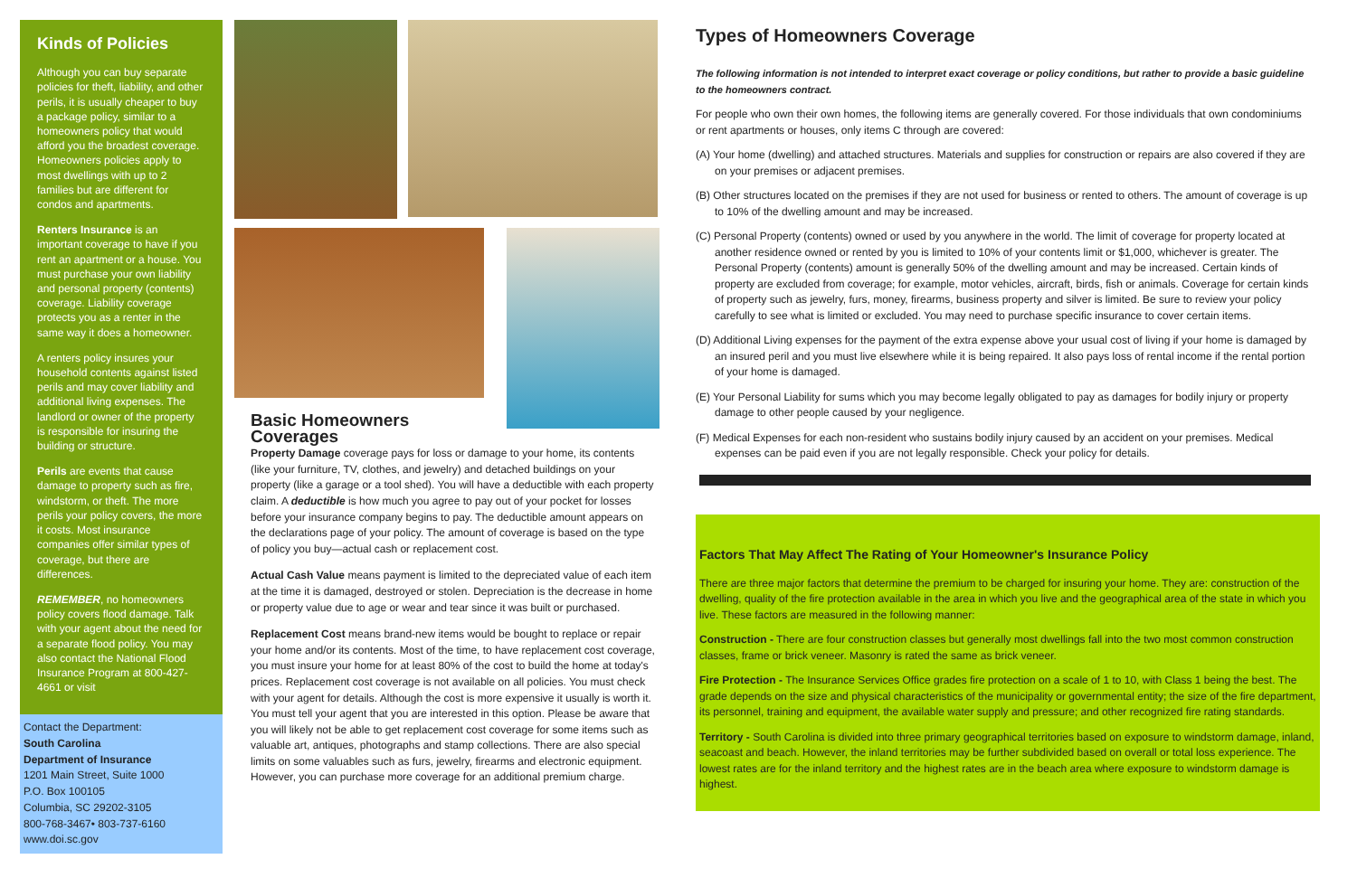Kinds of Policies
Although you can buy separate policies for theft, liability, and other perils, it is usually cheaper to buy a package policy, similar to a homeowners policy that would afford you the broadest coverage. Homeowners policies apply to most dwellings with up to 2 families but are different for condos and apartments.
Renters Insurance is an important coverage to have if you rent an apartment or a house. You must purchase your own liability and personal property (contents) coverage. Liability coverage protects you as a renter in the same way it does a homeowner.
A renters policy insures your household contents against listed perils and may cover liability and additional living expenses. The landlord or owner of the property is responsible for insuring the building or structure.
Perils are events that cause damage to property such as fire, windstorm, or theft. The more perils your policy covers, the more it costs. Most insurance companies offer similar types of coverage, but there are differences.
REMEMBER, no homeowners policy covers flood damage. Talk with your agent about the need for a separate flood policy. You may also contact the National Flood Insurance Program at 800-427-4661 or visit
Contact the Department:
South Carolina
Department of Insurance
1201 Main Street, Suite 1000
P.O. Box 100105
Columbia, SC 29202-3105
800-768-3467• 803-737-6160
www.doi.sc.gov
Basic Homeowners Coverages
Property Damage coverage pays for loss or damage to your home, its contents (like your furniture, TV, clothes, and jewelry) and detached buildings on your property (like a garage or a tool shed). You will have a deductible with each property claim. A deductible is how much you agree to pay out of your pocket for losses before your insurance company begins to pay. The deductible amount appears on the declarations page of your policy. The amount of coverage is based on the type of policy you buy—actual cash or replacement cost.
Actual Cash Value means payment is limited to the depreciated value of each item at the time it is damaged, destroyed or stolen. Depreciation is the decrease in home or property value due to age or wear and tear since it was built or purchased.
Replacement Cost means brand-new items would be bought to replace or repair your home and/or its contents. Most of the time, to have replacement cost coverage, you must insure your home for at least 80% of the cost to build the home at today's prices. Replacement cost coverage is not available on all policies. You must check with your agent for details. Although the cost is more expensive it usually is worth it. You must tell your agent that you are interested in this option. Please be aware that you will likely not be able to get replacement cost coverage for some items such as valuable art, antiques, photographs and stamp collections. There are also special limits on some valuables such as furs, jewelry, firearms and electronic equipment. However, you can purchase more coverage for an additional premium charge.
Types of Homeowners Coverage
The following information is not intended to interpret exact coverage or policy conditions, but rather to provide a basic guideline to the homeowners contract.
For people who own their own homes, the following items are generally covered. For those individuals that own condominiums or rent apartments or houses, only items C through are covered:
(A) Your home (dwelling) and attached structures. Materials and supplies for construction or repairs are also covered if they are on your premises or adjacent premises.
(B) Other structures located on the premises if they are not used for business or rented to others. The amount of coverage is up to 10% of the dwelling amount and may be increased.
(C) Personal Property (contents) owned or used by you anywhere in the world. The limit of coverage for property located at another residence owned or rented by you is limited to 10% of your contents limit or $1,000, whichever is greater. The Personal Property (contents) amount is generally 50% of the dwelling amount and may be increased. Certain kinds of property are excluded from coverage; for example, motor vehicles, aircraft, birds, fish or animals. Coverage for certain kinds of property such as jewelry, furs, money, firearms, business property and silver is limited. Be sure to review your policy carefully to see what is limited or excluded. You may need to purchase specific insurance to cover certain items.
(D) Additional Living expenses for the payment of the extra expense above your usual cost of living if your home is damaged by an insured peril and you must live elsewhere while it is being repaired. It also pays loss of rental income if the rental portion of your home is damaged.
(E) Your Personal Liability for sums which you may become legally obligated to pay as damages for bodily injury or property damage to other people caused by your negligence.
(F) Medical Expenses for each non-resident who sustains bodily injury caused by an accident on your premises. Medical expenses can be paid even if you are not legally responsible. Check your policy for details.
Factors That May Affect The Rating of Your Homeowner's Insurance Policy
There are three major factors that determine the premium to be charged for insuring your home. They are: construction of the dwelling, quality of the fire protection available in the area in which you live and the geographical area of the state in which you live. These factors are measured in the following manner:
Construction - There are four construction classes but generally most dwellings fall into the two most common construction classes, frame or brick veneer. Masonry is rated the same as brick veneer.
Fire Protection - The Insurance Services Office grades fire protection on a scale of 1 to 10, with Class 1 being the best. The grade depends on the size and physical characteristics of the municipality or governmental entity; the size of the fire department, its personnel, training and equipment, the available water supply and pressure; and other recognized fire rating standards.
Territory - South Carolina is divided into three primary geographical territories based on exposure to windstorm damage, inland, seacoast and beach. However, the inland territories may be further subdivided based on overall or total loss experience. The lowest rates are for the inland territory and the highest rates are in the beach area where exposure to windstorm damage is highest.